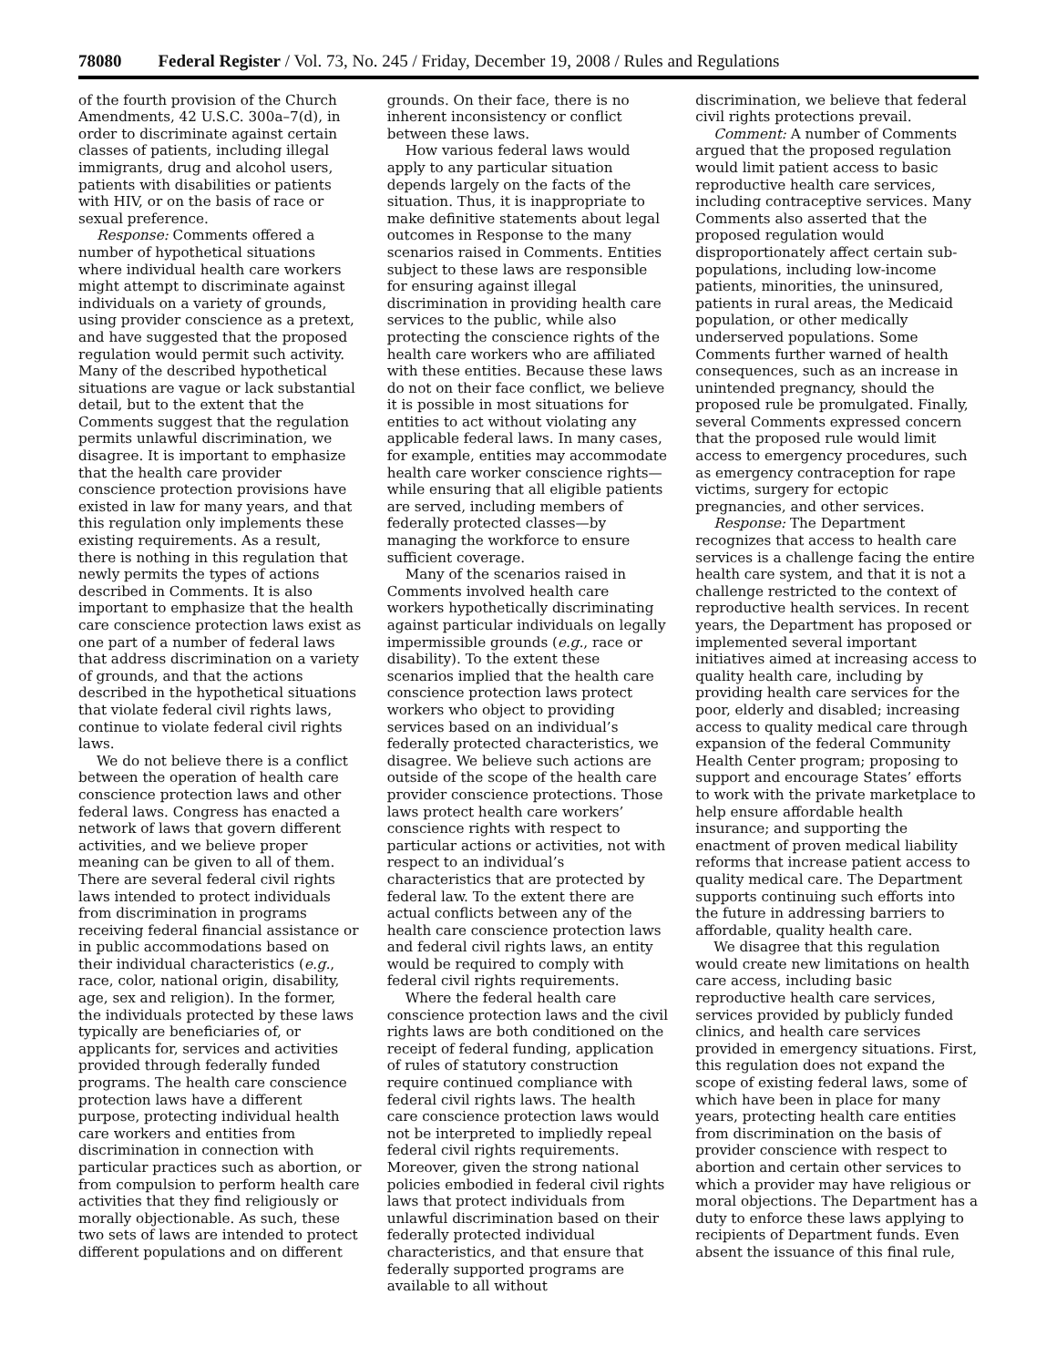78080 Federal Register / Vol. 73, No. 245 / Friday, December 19, 2008 / Rules and Regulations
of the fourth provision of the Church Amendments, 42 U.S.C. 300a–7(d), in order to discriminate against certain classes of patients, including illegal immigrants, drug and alcohol users, patients with disabilities or patients with HIV, or on the basis of race or sexual preference.
Response: Comments offered a number of hypothetical situations where individual health care workers might attempt to discriminate against individuals on a variety of grounds, using provider conscience as a pretext, and have suggested that the proposed regulation would permit such activity. Many of the described hypothetical situations are vague or lack substantial detail, but to the extent that the Comments suggest that the regulation permits unlawful discrimination, we disagree. It is important to emphasize that the health care provider conscience protection provisions have existed in law for many years, and that this regulation only implements these existing requirements. As a result, there is nothing in this regulation that newly permits the types of actions described in Comments. It is also important to emphasize that the health care conscience protection laws exist as one part of a number of federal laws that address discrimination on a variety of grounds, and that the actions described in the hypothetical situations that violate federal civil rights laws, continue to violate federal civil rights laws.
We do not believe there is a conflict between the operation of health care conscience protection laws and other federal laws. Congress has enacted a network of laws that govern different activities, and we believe proper meaning can be given to all of them. There are several federal civil rights laws intended to protect individuals from discrimination in programs receiving federal financial assistance or in public accommodations based on their individual characteristics (e.g., race, color, national origin, disability, age, sex and religion). In the former, the individuals protected by these laws typically are beneficiaries of, or applicants for, services and activities provided through federally funded programs. The health care conscience protection laws have a different purpose, protecting individual health care workers and entities from discrimination in connection with particular practices such as abortion, or from compulsion to perform health care activities that they find religiously or morally objectionable. As such, these two sets of laws are intended to protect different populations and on different
grounds. On their face, there is no inherent inconsistency or conflict between these laws.
How various federal laws would apply to any particular situation depends largely on the facts of the situation. Thus, it is inappropriate to make definitive statements about legal outcomes in Response to the many scenarios raised in Comments. Entities subject to these laws are responsible for ensuring against illegal discrimination in providing health care services to the public, while also protecting the conscience rights of the health care workers who are affiliated with these entities. Because these laws do not on their face conflict, we believe it is possible in most situations for entities to act without violating any applicable federal laws. In many cases, for example, entities may accommodate health care worker conscience rights— while ensuring that all eligible patients are served, including members of federally protected classes—by managing the workforce to ensure sufficient coverage.
Many of the scenarios raised in Comments involved health care workers hypothetically discriminating against particular individuals on legally impermissible grounds (e.g., race or disability). To the extent these scenarios implied that the health care conscience protection laws protect workers who object to providing services based on an individual’s federally protected characteristics, we disagree. We believe such actions are outside of the scope of the health care provider conscience protections. Those laws protect health care workers’ conscience rights with respect to particular actions or activities, not with respect to an individual’s characteristics that are protected by federal law. To the extent there are actual conflicts between any of the health care conscience protection laws and federal civil rights laws, an entity would be required to comply with federal civil rights requirements.
Where the federal health care conscience protection laws and the civil rights laws are both conditioned on the receipt of federal funding, application of rules of statutory construction require continued compliance with federal civil rights laws. The health care conscience protection laws would not be interpreted to impliedly repeal federal civil rights requirements. Moreover, given the strong national policies embodied in federal civil rights laws that protect individuals from unlawful discrimination based on their federally protected individual characteristics, and that ensure that federally supported programs are available to all without
discrimination, we believe that federal civil rights protections prevail.
Comment: A number of Comments argued that the proposed regulation would limit patient access to basic reproductive health care services, including contraceptive services. Many Comments also asserted that the proposed regulation would disproportionately affect certain sub-populations, including low-income patients, minorities, the uninsured, patients in rural areas, the Medicaid population, or other medically underserved populations. Some Comments further warned of health consequences, such as an increase in unintended pregnancy, should the proposed rule be promulgated. Finally, several Comments expressed concern that the proposed rule would limit access to emergency procedures, such as emergency contraception for rape victims, surgery for ectopic pregnancies, and other services.
Response: The Department recognizes that access to health care services is a challenge facing the entire health care system, and that it is not a challenge restricted to the context of reproductive health services. In recent years, the Department has proposed or implemented several important initiatives aimed at increasing access to quality health care, including by providing health care services for the poor, elderly and disabled; increasing access to quality medical care through expansion of the federal Community Health Center program; proposing to support and encourage States’ efforts to work with the private marketplace to help ensure affordable health insurance; and supporting the enactment of proven medical liability reforms that increase patient access to quality medical care. The Department supports continuing such efforts into the future in addressing barriers to affordable, quality health care.
We disagree that this regulation would create new limitations on health care access, including basic reproductive health care services, services provided by publicly funded clinics, and health care services provided in emergency situations. First, this regulation does not expand the scope of existing federal laws, some of which have been in place for many years, protecting health care entities from discrimination on the basis of provider conscience with respect to abortion and certain other services to which a provider may have religious or moral objections. The Department has a duty to enforce these laws applying to recipients of Department funds. Even absent the issuance of this final rule,